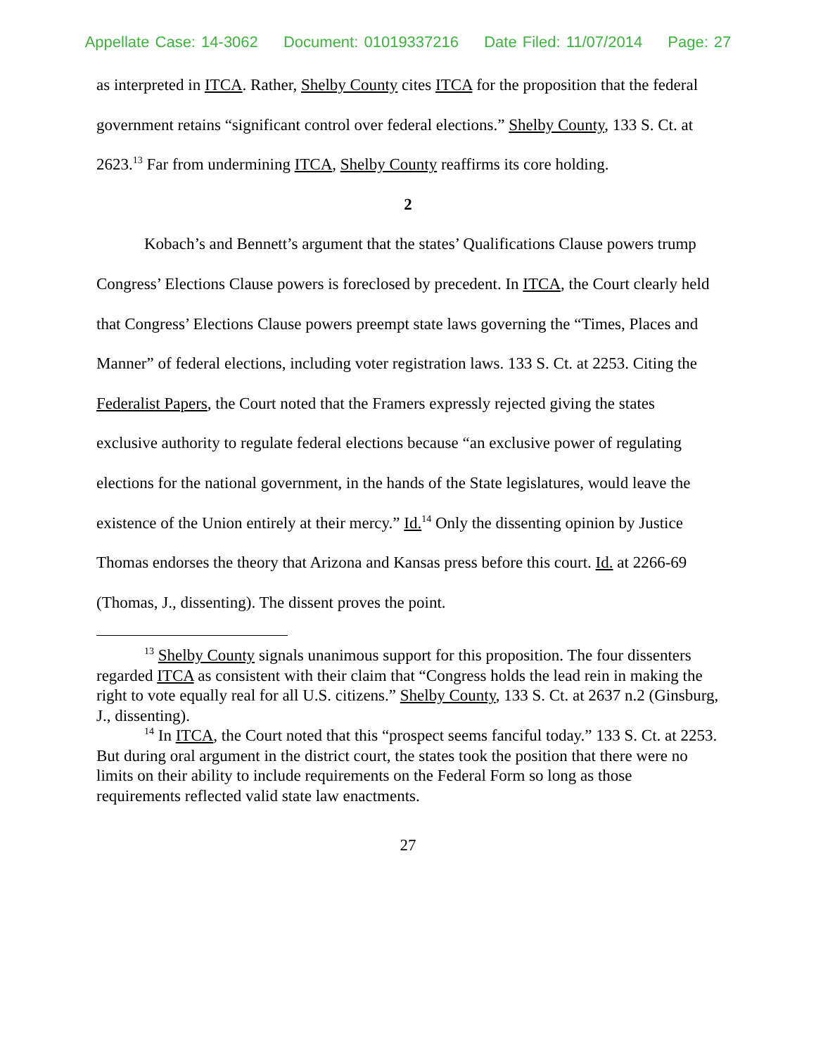Appellate Case: 14-3062 Document: 01019337216 Date Filed: 11/07/2014 Page: 27
as interpreted in ITCA. Rather, Shelby County cites ITCA for the proposition that the federal government retains “significant control over federal elections.” Shelby County, 133 S. Ct. at 2623.<sup>13</sup> Far from undermining ITCA, Shelby County reaffirms its core holding.
2
Kobach’s and Bennett’s argument that the states’ Qualifications Clause powers trump Congress’ Elections Clause powers is foreclosed by precedent. In ITCA, the Court clearly held that Congress’ Elections Clause powers preempt state laws governing the “Times, Places and Manner” of federal elections, including voter registration laws. 133 S. Ct. at 2253. Citing the Federalist Papers, the Court noted that the Framers expressly rejected giving the states exclusive authority to regulate federal elections because “an exclusive power of regulating elections for the national government, in the hands of the State legislatures, would leave the existence of the Union entirely at their mercy.” Id.<sup>14</sup> Only the dissenting opinion by Justice Thomas endorses the theory that Arizona and Kansas press before this court. Id. at 2266-69 (Thomas, J., dissenting). The dissent proves the point.
<sup>13</sup> Shelby County signals unanimous support for this proposition. The four dissenters regarded ITCA as consistent with their claim that “Congress holds the lead rein in making the right to vote equally real for all U.S. citizens.” Shelby County, 133 S. Ct. at 2637 n.2 (Ginsburg, J., dissenting).
<sup>14</sup> In ITCA, the Court noted that this “prospect seems fanciful today.” 133 S. Ct. at 2253. But during oral argument in the district court, the states took the position that there were no limits on their ability to include requirements on the Federal Form so long as those requirements reflected valid state law enactments.
27